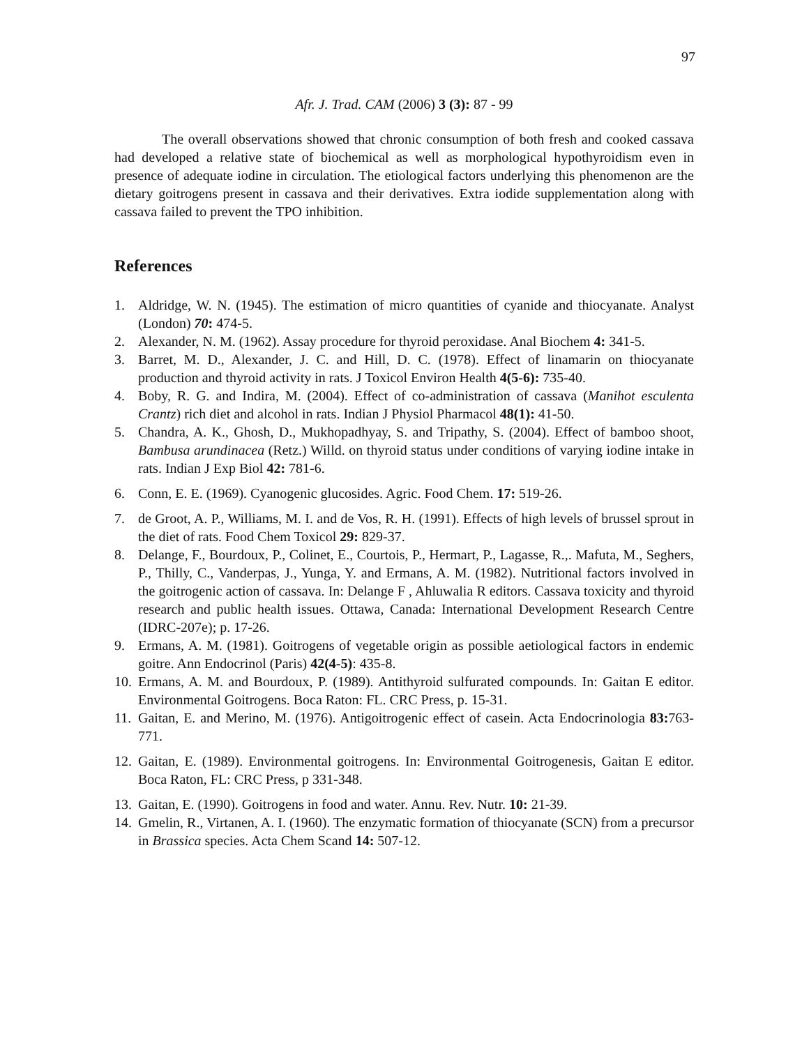97
Afr. J. Trad. CAM (2006) 3 (3): 87 - 99
The overall observations showed that chronic consumption of both fresh and cooked cassava had developed a relative state of biochemical as well as morphological hypothyroidism even in presence of adequate iodine in circulation. The etiological factors underlying this phenomenon are the dietary goitrogens present in cassava and their derivatives. Extra iodide supplementation along with cassava failed to prevent the TPO inhibition.
References
1. Aldridge, W. N. (1945). The estimation of micro quantities of cyanide and thiocyanate. Analyst (London) 70: 474-5.
2. Alexander, N. M. (1962). Assay procedure for thyroid peroxidase. Anal Biochem 4: 341-5.
3. Barret, M. D., Alexander, J. C. and Hill, D. C. (1978). Effect of linamarin on thiocyanate production and thyroid activity in rats. J Toxicol Environ Health 4(5-6): 735-40.
4. Boby, R. G. and Indira, M. (2004). Effect of co-administration of cassava (Manihot esculenta Crantz) rich diet and alcohol in rats. Indian J Physiol Pharmacol 48(1): 41-50.
5. Chandra, A. K., Ghosh, D., Mukhopadhyay, S. and Tripathy, S. (2004). Effect of bamboo shoot, Bambusa arundinacea (Retz.) Willd. on thyroid status under conditions of varying iodine intake in rats. Indian J Exp Biol 42: 781-6.
6. Conn, E. E. (1969). Cyanogenic glucosides. Agric. Food Chem. 17: 519-26.
7. de Groot, A. P., Williams, M. I. and de Vos, R. H. (1991). Effects of high levels of brussel sprout in the diet of rats. Food Chem Toxicol 29: 829-37.
8. Delange, F., Bourdoux, P., Colinet, E., Courtois, P., Hermart, P., Lagasse, R.,. Mafuta, M., Seghers, P., Thilly, C., Vanderpas, J., Yunga, Y. and Ermans, A. M. (1982). Nutritional factors involved in the goitrogenic action of cassava. In: Delange F , Ahluwalia R editors. Cassava toxicity and thyroid research and public health issues. Ottawa, Canada: International Development Research Centre (IDRC-207e); p. 17-26.
9. Ermans, A. M. (1981). Goitrogens of vegetable origin as possible aetiological factors in endemic goitre. Ann Endocrinol (Paris) 42(4-5): 435-8.
10. Ermans, A. M. and Bourdoux, P. (1989). Antithyroid sulfurated compounds. In: Gaitan E editor. Environmental Goitrogens. Boca Raton: FL. CRC Press, p. 15-31.
11. Gaitan, E. and Merino, M. (1976). Antigoitrogenic effect of casein. Acta Endocrinologia 83: 763-771.
12. Gaitan, E. (1989). Environmental goitrogens. In: Environmental Goitrogenesis, Gaitan E editor. Boca Raton, FL: CRC Press, p 331-348.
13. Gaitan, E. (1990). Goitrogens in food and water. Annu. Rev. Nutr. 10: 21-39.
14. Gmelin, R., Virtanen, A. I. (1960). The enzymatic formation of thiocyanate (SCN) from a precursor in Brassica species. Acta Chem Scand 14: 507-12.